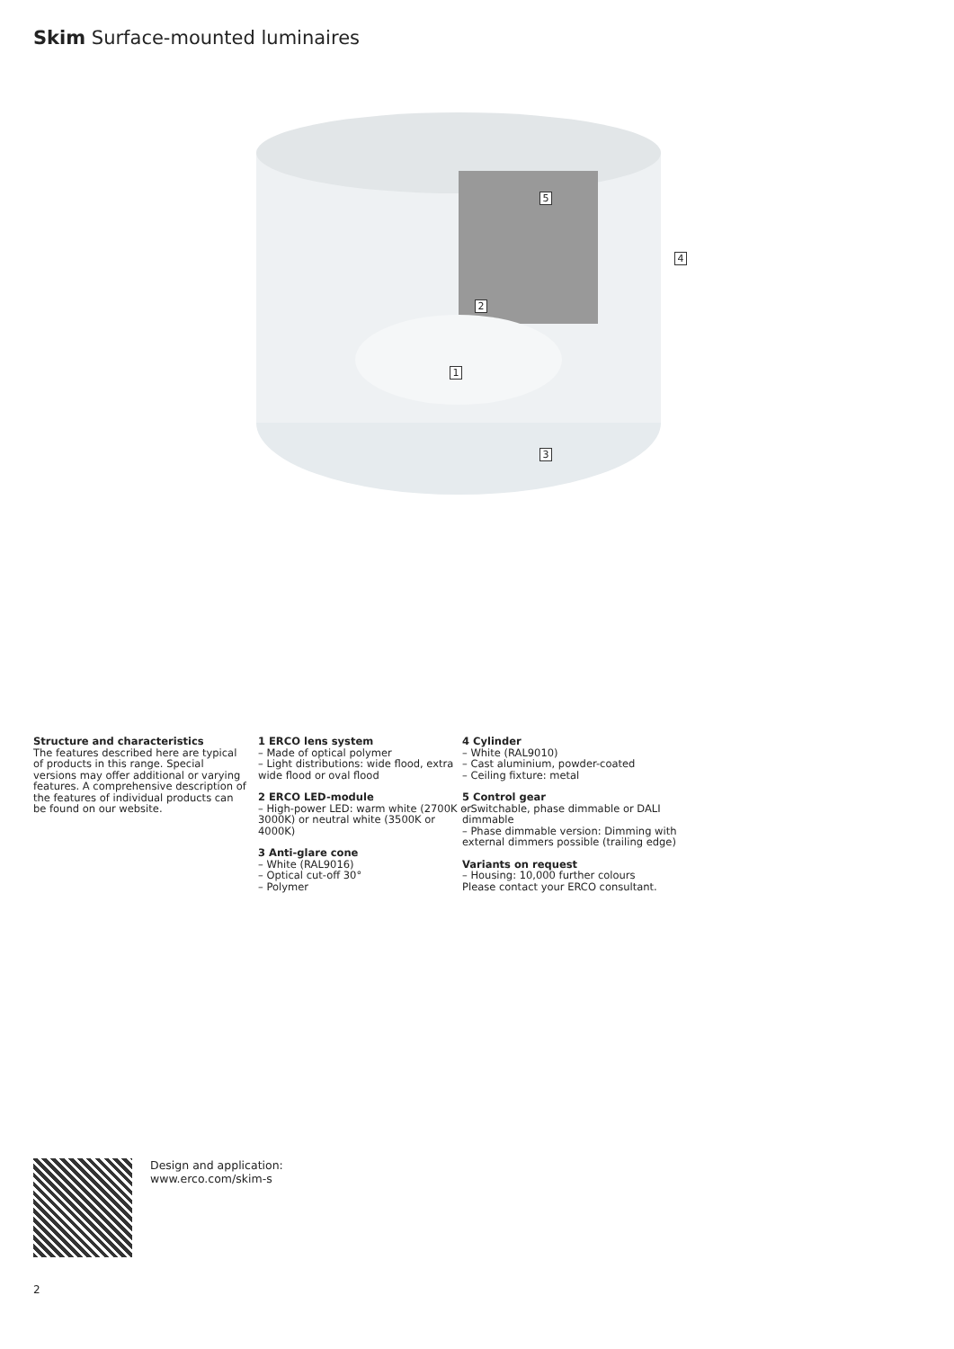Skim Surface-mounted luminaires
5
4
2
1
3
Structure and characteristics
The features described here are typical of products in this range. Special versions may offer additional or varying features. A comprehensive description of the features of individual products can be found on our website.
1 ERCO lens system
– Made of optical polymer
– Light distributions: wide flood, extra wide flood or oval flood
2 ERCO LED-module
– High-power LED: warm white (2700K or 3000K) or neutral white (3500K or 4000K)
3 Anti-glare cone
– White (RAL9016)
– Optical cut-off 30°
– Polymer
4 Cylinder
– White (RAL9010)
– Cast aluminium, powder-coated
– Ceiling fixture: metal
5 Control gear
– Switchable, phase dimmable or DALI dimmable
– Phase dimmable version: Dimming with external dimmers possible (trailing edge)
Variants on request
– Housing: 10,000 further colours
Please contact your ERCO consultant.
Design and application:
www.erco.com/skim-s
2